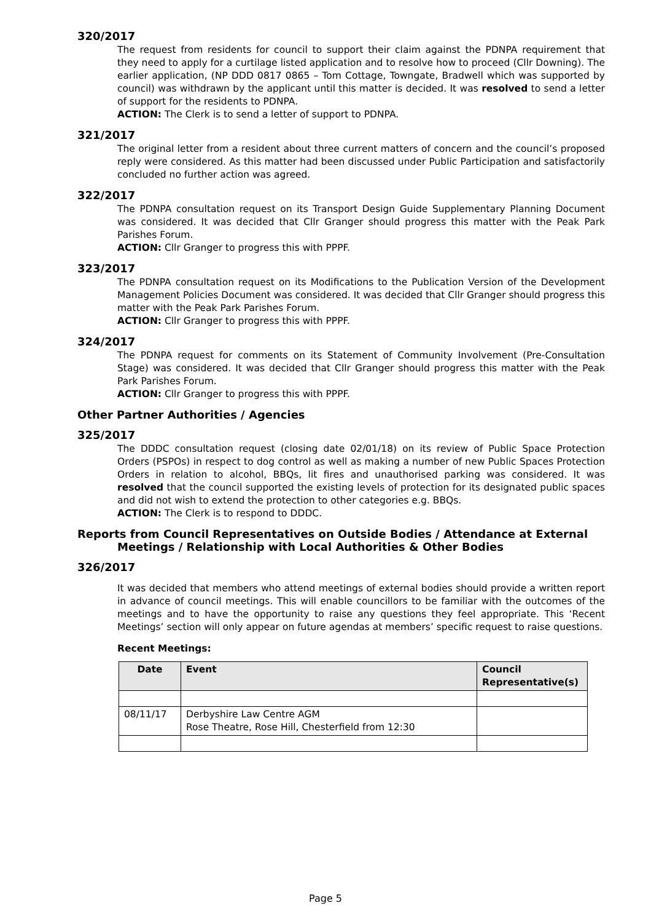320/2017
The request from residents for council to support their claim against the PDNPA requirement that they need to apply for a curtilage listed application and to resolve how to proceed (Cllr Downing). The earlier application, (NP DDD 0817 0865 – Tom Cottage, Towngate, Bradwell which was supported by council) was withdrawn by the applicant until this matter is decided. It was resolved to send a letter of support for the residents to PDNPA.
ACTION: The Clerk is to send a letter of support to PDNPA.
321/2017
The original letter from a resident about three current matters of concern and the council’s proposed reply were considered. As this matter had been discussed under Public Participation and satisfactorily concluded no further action was agreed.
322/2017
The PDNPA consultation request on its Transport Design Guide Supplementary Planning Document was considered. It was decided that Cllr Granger should progress this matter with the Peak Park Parishes Forum.
ACTION: Cllr Granger to progress this with PPPF.
323/2017
The PDNPA consultation request on its Modifications to the Publication Version of the Development Management Policies Document was considered. It was decided that Cllr Granger should progress this matter with the Peak Park Parishes Forum.
ACTION: Cllr Granger to progress this with PPPF.
324/2017
The PDNPA request for comments on its Statement of Community Involvement (Pre-Consultation Stage) was considered. It was decided that Cllr Granger should progress this matter with the Peak Park Parishes Forum.
ACTION: Cllr Granger to progress this with PPPF.
Other Partner Authorities / Agencies
325/2017
The DDDC consultation request (closing date 02/01/18) on its review of Public Space Protection Orders (PSPOs) in respect to dog control as well as making a number of new Public Spaces Protection Orders in relation to alcohol, BBQs, lit fires and unauthorised parking was considered. It was resolved that the council supported the existing levels of protection for its designated public spaces and did not wish to extend the protection to other categories e.g. BBQs.
ACTION: The Clerk is to respond to DDDC.
Reports from Council Representatives on Outside Bodies / Attendance at External
Meetings / Relationship with Local Authorities & Other Bodies
326/2017
It was decided that members who attend meetings of external bodies should provide a written report in advance of council meetings. This will enable councillors to be familiar with the outcomes of the meetings and to have the opportunity to raise any questions they feel appropriate. This ‘Recent Meetings’ section will only appear on future agendas at members’ specific request to raise questions.
Recent Meetings:
| Date | Event | Council Representative(s) |
| --- | --- | --- |
| 08/11/17 | Derbyshire Law Centre AGM Rose Theatre, Rose Hill, Chesterfield from 12:30 | |
Page 5